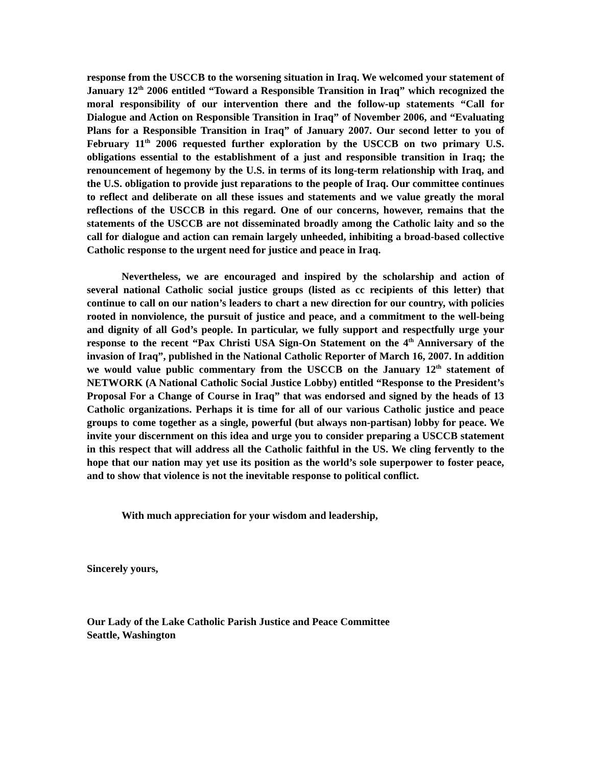response from the USCCB to the worsening situation in Iraq. We welcomed your statement of January 12<sup>th</sup> 2006 entitled “Toward a Responsible Transition in Iraq” which recognized the moral responsibility of our intervention there and the follow-up statements “Call for Dialogue and Action on Responsible Transition in Iraq” of November 2006, and “Evaluating Plans for a Responsible Transition in Iraq” of January 2007. Our second letter to you of February 11<sup>th</sup> 2006 requested further exploration by the USCCB on two primary U.S. obligations essential to the establishment of a just and responsible transition in Iraq; the renouncement of hegemony by the U.S. in terms of its long-term relationship with Iraq, and the U.S. obligation to provide just reparations to the people of Iraq. Our committee continues to reflect and deliberate on all these issues and statements and we value greatly the moral reflections of the USCCB in this regard. One of our concerns, however, remains that the statements of the USCCB are not disseminated broadly among the Catholic laity and so the call for dialogue and action can remain largely unheeded, inhibiting a broad-based collective Catholic response to the urgent need for justice and peace in Iraq.
Nevertheless, we are encouraged and inspired by the scholarship and action of several national Catholic social justice groups (listed as cc recipients of this letter) that continue to call on our nation’s leaders to chart a new direction for our country, with policies rooted in nonviolence, the pursuit of justice and peace, and a commitment to the well-being and dignity of all God’s people. In particular, we fully support and respectfully urge your response to the recent “Pax Christi USA Sign-On Statement on the 4<sup>th</sup> Anniversary of the invasion of Iraq”, published in the National Catholic Reporter of March 16, 2007. In addition we would value public commentary from the USCCB on the January 12<sup>th</sup> statement of NETWORK (A National Catholic Social Justice Lobby) entitled “Response to the President’s Proposal For a Change of Course in Iraq” that was endorsed and signed by the heads of 13 Catholic organizations. Perhaps it is time for all of our various Catholic justice and peace groups to come together as a single, powerful (but always non-partisan) lobby for peace. We invite your discernment on this idea and urge you to consider preparing a USCCB statement in this respect that will address all the Catholic faithful in the US. We cling fervently to the hope that our nation may yet use its position as the world’s sole superpower to foster peace, and to show that violence is not the inevitable response to political conflict.
With much appreciation for your wisdom and leadership,
Sincerely yours,
Our Lady of the Lake Catholic Parish Justice and Peace Committee
Seattle, Washington